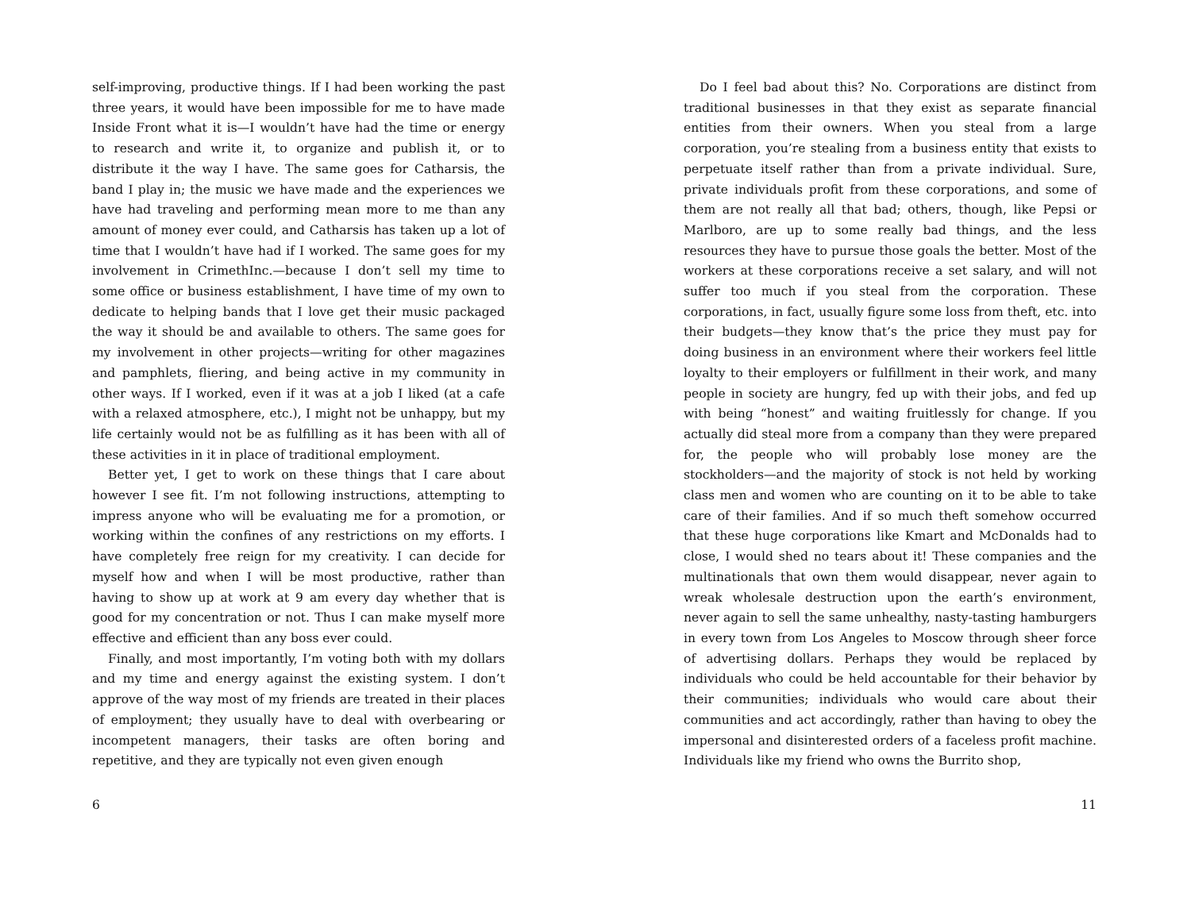self-improving, productive things. If I had been working the past three years, it would have been impossible for me to have made Inside Front what it is—I wouldn’t have had the time or energy to research and write it, to organize and publish it, or to distribute it the way I have. The same goes for Catharsis, the band I play in; the music we have made and the experiences we have had traveling and performing mean more to me than any amount of money ever could, and Catharsis has taken up a lot of time that I wouldn’t have had if I worked. The same goes for my involvement in CrimethInc.—because I don’t sell my time to some office or business establishment, I have time of my own to dedicate to helping bands that I love get their music packaged the way it should be and available to others. The same goes for my involvement in other projects—writing for other magazines and pamphlets, fliering, and being active in my community in other ways. If I worked, even if it was at a job I liked (at a cafe with a relaxed atmosphere, etc.), I might not be unhappy, but my life certainly would not be as fulfilling as it has been with all of these activities in it in place of traditional employment.
Better yet, I get to work on these things that I care about however I see fit. I’m not following instructions, attempting to impress anyone who will be evaluating me for a promotion, or working within the confines of any restrictions on my efforts. I have completely free reign for my creativity. I can decide for myself how and when I will be most productive, rather than having to show up at work at 9 am every day whether that is good for my concentration or not. Thus I can make myself more effective and efficient than any boss ever could.
Finally, and most importantly, I’m voting both with my dollars and my time and energy against the existing system. I don’t approve of the way most of my friends are treated in their places of employment; they usually have to deal with overbearing or incompetent managers, their tasks are often boring and repetitive, and they are typically not even given enough
6
Do I feel bad about this? No. Corporations are distinct from traditional businesses in that they exist as separate financial entities from their owners. When you steal from a large corporation, you’re stealing from a business entity that exists to perpetuate itself rather than from a private individual. Sure, private individuals profit from these corporations, and some of them are not really all that bad; others, though, like Pepsi or Marlboro, are up to some really bad things, and the less resources they have to pursue those goals the better. Most of the workers at these corporations receive a set salary, and will not suffer too much if you steal from the corporation. These corporations, in fact, usually figure some loss from theft, etc. into their budgets—they know that’s the price they must pay for doing business in an environment where their workers feel little loyalty to their employers or fulfillment in their work, and many people in society are hungry, fed up with their jobs, and fed up with being “honest” and waiting fruitlessly for change. If you actually did steal more from a company than they were prepared for, the people who will probably lose money are the stockholders—and the majority of stock is not held by working class men and women who are counting on it to be able to take care of their families. And if so much theft somehow occurred that these huge corporations like Kmart and McDonalds had to close, I would shed no tears about it! These companies and the multinationals that own them would disappear, never again to wreak wholesale destruction upon the earth’s environment, never again to sell the same unhealthy, nasty-tasting hamburgers in every town from Los Angeles to Moscow through sheer force of advertising dollars. Perhaps they would be replaced by individuals who could be held accountable for their behavior by their communities; individuals who would care about their communities and act accordingly, rather than having to obey the impersonal and disinterested orders of a faceless profit machine. Individuals like my friend who owns the Burrito shop,
11